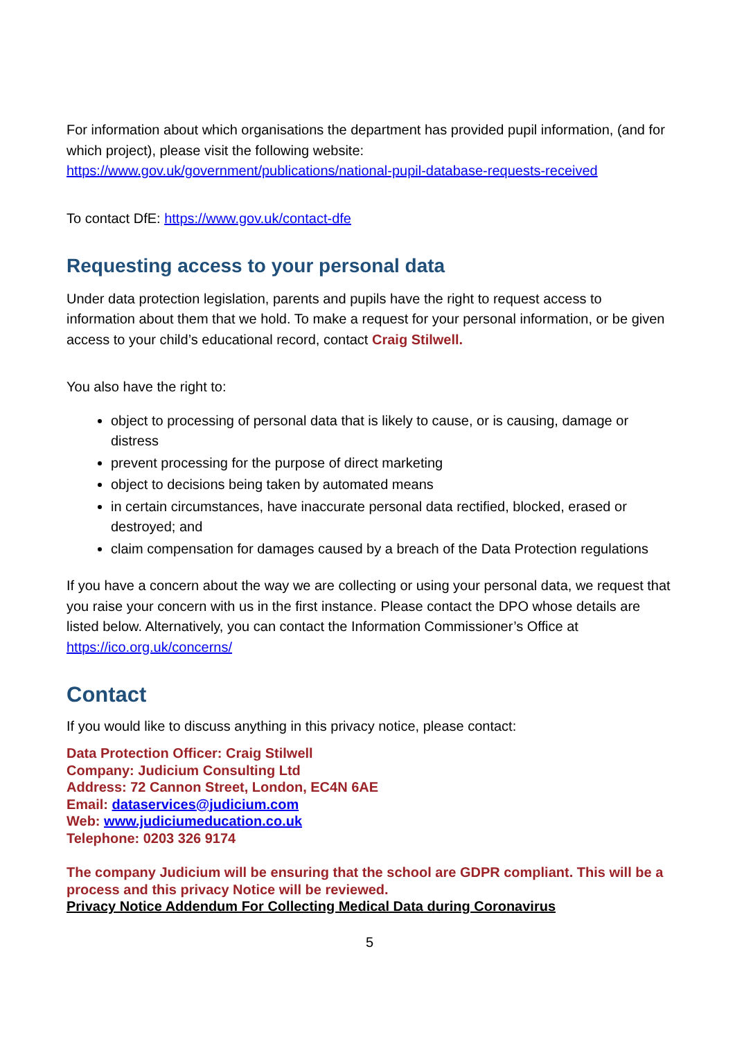For information about which organisations the department has provided pupil information, (and for which project), please visit the following website: https://www.gov.uk/government/publications/national-pupil-database-requests-received
To contact DfE: https://www.gov.uk/contact-dfe
Requesting access to your personal data
Under data protection legislation, parents and pupils have the right to request access to information about them that we hold. To make a request for your personal information, or be given access to your child’s educational record, contact Craig Stilwell.
You also have the right to:
object to processing of personal data that is likely to cause, or is causing, damage or distress
prevent processing for the purpose of direct marketing
object to decisions being taken by automated means
in certain circumstances, have inaccurate personal data rectified, blocked, erased or destroyed; and
claim compensation for damages caused by a breach of the Data Protection regulations
If you have a concern about the way we are collecting or using your personal data, we request that you raise your concern with us in the first instance. Please contact the DPO whose details are listed below. Alternatively, you can contact the Information Commissioner’s Office at https://ico.org.uk/concerns/
Contact
If you would like to discuss anything in this privacy notice, please contact:
Data Protection Officer: Craig Stilwell
Company: Judicium Consulting Ltd
Address: 72 Cannon Street, London, EC4N 6AE
Email: dataservices@judicium.com
Web: www.judiciumeducation.co.uk
Telephone: 0203 326 9174
The company Judicium will be ensuring that the school are GDPR compliant. This will be a process and this privacy Notice will be reviewed.
Privacy Notice Addendum For Collecting Medical Data during Coronavirus
5